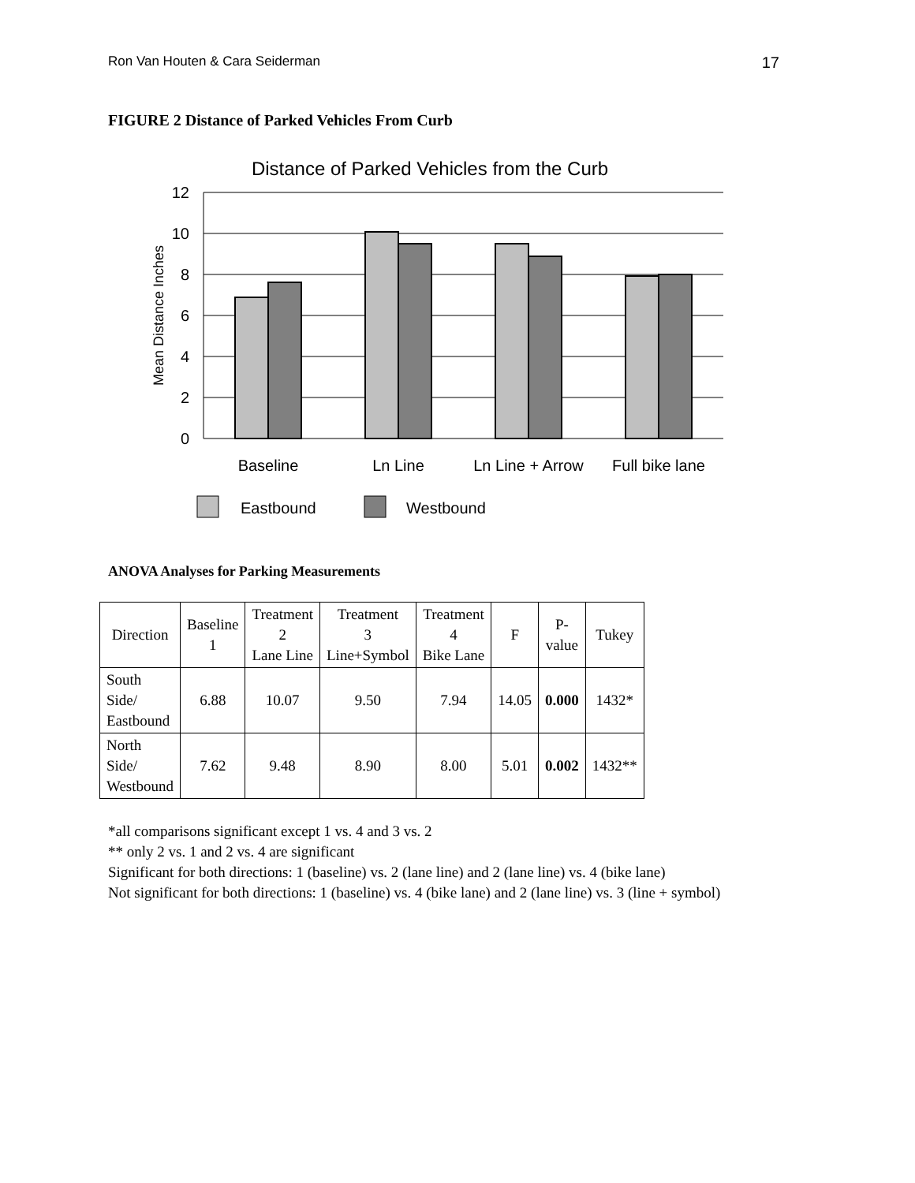Ron Van Houten & Cara Seiderman 17
FIGURE 2 Distance of Parked Vehicles From Curb
Distance of Parked Vehicles from the Curb
12
10
8
6
4
2
0
Mean Distance Inches
Baseline
Ln Line
Ln Line + Arrow
Full bike lane
Eastbound
Westbound
ANOVA Analyses for Parking Measurements
| Direction | Baseline 1 | Treatment 2 Lane Line | Treatment 3 Line+Symbol | Treatment 4 Bike Lane | F | P- value | Tukey |
| --- | --- | --- | --- | --- | --- | --- | --- |
| South Side/ Eastbound | 6.88 | 10.07 | 9.50 | 7.94 | 14.05 | 0.000 | 1432* |
| North Side/ Westbound | 7.62 | 9.48 | 8.90 | 8.00 | 5.01 | 0.002 | 1432** |
*all comparisons significant except 1 vs. 4 and 3 vs. 2
** only 2 vs. 1 and 2 vs. 4 are significant
Significant for both directions: 1 (baseline) vs. 2 (lane line) and 2 (lane line) vs. 4 (bike lane)
Not significant for both directions: 1 (baseline) vs. 4 (bike lane) and 2 (lane line) vs. 3 (line + symbol)